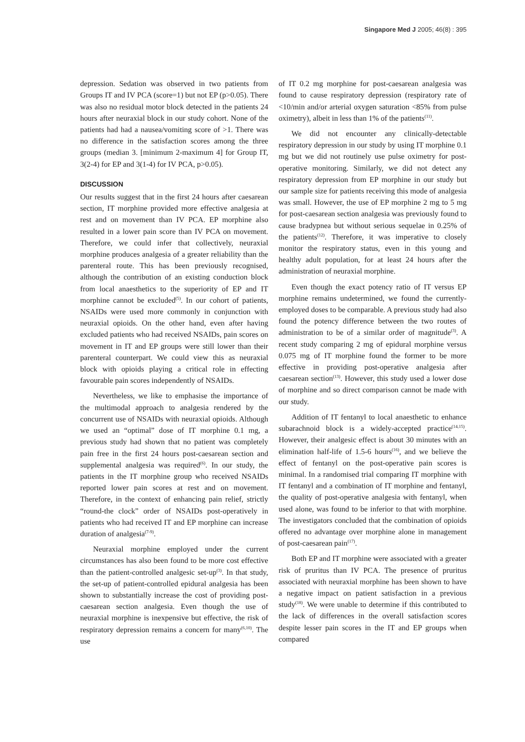Singapore Med J 2005; 46(8) : 395
depression. Sedation was observed in two patients from Groups IT and IV PCA (score=1) but not EP (p>0.05). There was also no residual motor block detected in the patients 24 hours after neuraxial block in our study cohort. None of the patients had had a nausea/vomiting score of >1. There was no difference in the satisfaction scores among the three groups (median 3. [minimum 2-maximum 4] for Group IT, 3(2-4) for EP and 3(1-4) for IV PCA, p>0.05).
DISCUSSION
Our results suggest that in the first 24 hours after caesarean section, IT morphine provided more effective analgesia at rest and on movement than IV PCA. EP morphine also resulted in a lower pain score than IV PCA on movement. Therefore, we could infer that collectively, neuraxial morphine produces analgesia of a greater reliability than the parenteral route. This has been previously recognised, although the contribution of an existing conduction block from local anaesthetics to the superiority of EP and IT morphine cannot be excluded<sup>(5)</sup>. In our cohort of patients, NSAIDs were used more commonly in conjunction with neuraxial opioids. On the other hand, even after having excluded patients who had received NSAIDs, pain scores on movement in IT and EP groups were still lower than their parenteral counterpart. We could view this as neuraxial block with opioids playing a critical role in effecting favourable pain scores independently of NSAIDs.
Nevertheless, we like to emphasise the importance of the multimodal approach to analgesia rendered by the concurrent use of NSAIDs with neuraxial opioids. Although we used an “optimal” dose of IT morphine 0.1 mg, a previous study had shown that no patient was completely pain free in the first 24 hours post-caesarean section and supplemental analgesia was required<sup>(6)</sup>. In our study, the patients in the IT morphine group who received NSAIDs reported lower pain scores at rest and on movement. Therefore, in the context of enhancing pain relief, strictly “round-the clock” order of NSAIDs post-operatively in patients who had received IT and EP morphine can increase duration of analgesia<sup>(7-9)</sup>.
Neuraxial morphine employed under the current circumstances has also been found to be more cost effective than the patient-controlled analgesic set-up<sup>(3)</sup>. In that study, the set-up of patient-controlled epidural analgesia has been shown to substantially increase the cost of providing post-caesarean section analgesia. Even though the use of neuraxial morphine is inexpensive but effective, the risk of respiratory depression remains a concern for many<sup>(6,10)</sup>. The use
of IT 0.2 mg morphine for post-caesarean analgesia was found to cause respiratory depression (respiratory rate of <10/min and/or arterial oxygen saturation <85% from pulse oximetry), albeit in less than 1% of the patients<sup>(11)</sup>.
We did not encounter any clinically-detectable respiratory depression in our study by using IT morphine 0.1 mg but we did not routinely use pulse oximetry for post-operative monitoring. Similarly, we did not detect any respiratory depression from EP morphine in our study but our sample size for patients receiving this mode of analgesia was small. However, the use of EP morphine 2 mg to 5 mg for post-caesarean section analgesia was previously found to cause bradypnea but without serious sequelae in 0.25% of the patients<sup>(12)</sup>. Therefore, it was imperative to closely monitor the respiratory status, even in this young and healthy adult population, for at least 24 hours after the administration of neuraxial morphine.
Even though the exact potency ratio of IT versus EP morphine remains undetermined, we found the currently-employed doses to be comparable. A previous study had also found the potency difference between the two routes of administration to be of a similar order of magnitude<sup>(3)</sup>. A recent study comparing 2 mg of epidural morphine versus 0.075 mg of IT morphine found the former to be more effective in providing post-operative analgesia after caesarean section<sup>(13)</sup>. However, this study used a lower dose of morphine and so direct comparison cannot be made with our study.
Addition of IT fentanyl to local anaesthetic to enhance subarachnoid block is a widely-accepted practice<sup>(14,15)</sup>. However, their analgesic effect is about 30 minutes with an elimination half-life of 1.5-6 hours<sup>(16)</sup>, and we believe the effect of fentanyl on the post-operative pain scores is minimal. In a randomised trial comparing IT morphine with IT fentanyl and a combination of IT morphine and fentanyl, the quality of post-operative analgesia with fentanyl, when used alone, was found to be inferior to that with morphine. The investigators concluded that the combination of opioids offered no advantage over morphine alone in management of post-caesarean pain<sup>(17)</sup>.
Both EP and IT morphine were associated with a greater risk of pruritus than IV PCA. The presence of pruritus associated with neuraxial morphine has been shown to have a negative impact on patient satisfaction in a previous study<sup>(18)</sup>. We were unable to determine if this contributed to the lack of differences in the overall satisfaction scores despite lesser pain scores in the IT and EP groups when compared